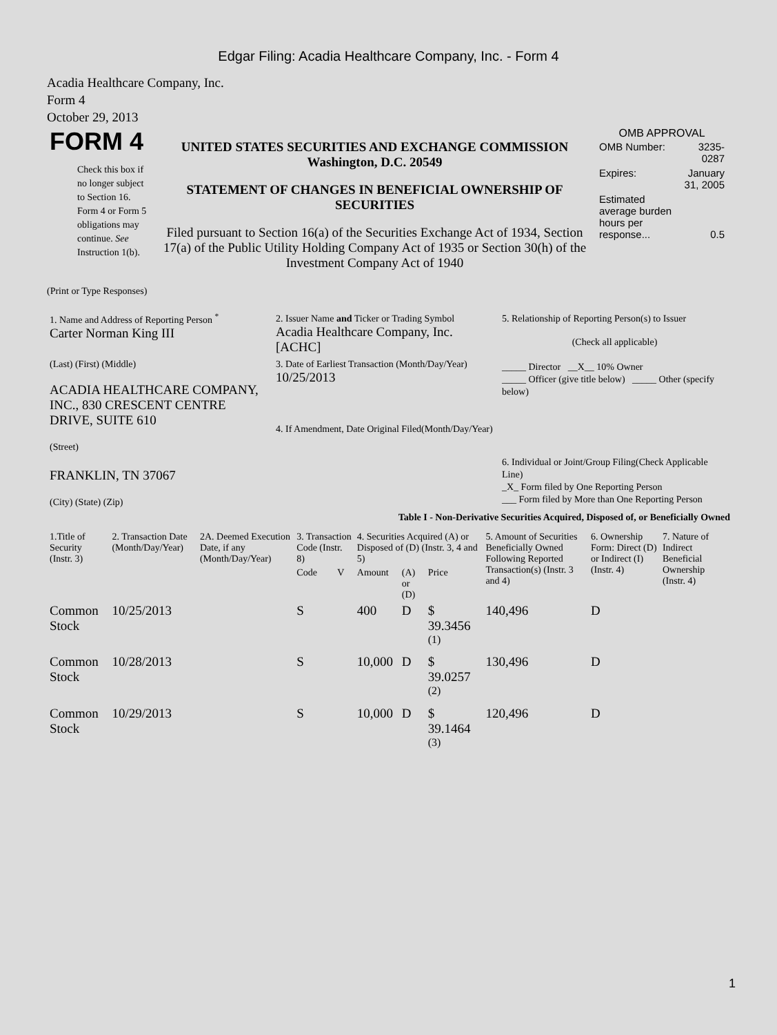Edgar Filing: Acadia Healthcare Company, Inc. - Form 4
Acadia Healthcare Company, Inc.
Form 4
October 29, 2013
| FORM 4 Check this box if no longer subject to Section 16. Form 4 or Form 5 obligations may continue. See Instruction 1(b). | UNITED STATES SECURITIES AND EXCHANGE COMMISSION Washington, D.C. 20549 STATEMENT OF CHANGES IN BENEFICIAL OWNERSHIP OF SECURITIES Filed pursuant to Section 16(a) of the Securities Exchange Act of 1934, Section 17(a) of the Public Utility Holding Company Act of 1935 or Section 30(h) of the Investment Company Act of 1940 | OMB APPROVAL / OMB Number: / 3235-0287 / / Expires: / January 31, 2005 / / Estimated average burden hours per response... / 0.5 / |
(Print or Type Responses)
| 1. Name and Address of Reporting Person <sup>*</sup> Carter Norman King III | 2. Issuer Name and Ticker or Trading Symbol Acadia Healthcare Company, Inc. [ACHC] | 5. Relationship of Reporting Person(s) to Issuer (Check all applicable) _____ Director __X__ 10% Owner _____ Officer (give title below) _____ Other (specify below) |
| (Last) (First) (Middle) ACADIA HEALTHCARE COMPANY, INC., 830 CRESCENT CENTRE DRIVE, SUITE 610 (Street) | 3. Date of Earliest Transaction (Month/Day/Year) 10/25/2013 4. If Amendment, Date Original Filed(Month/Day/Year) | |
| FRANKLIN, TN 37067 (City) (State) (Zip) | | 6. Individual or Joint/Group Filing(Check Applicable Line) _X_ Form filed by One Reporting Person ___ Form filed by More than One Reporting Person |
Table I - Non-Derivative Securities Acquired, Disposed of, or Beneficially Owned
| 1.Title of Security (Instr. 3) | 2. Transaction Date (Month/Day/Year) | 2A. Deemed Execution Date, if any (Month/Day/Year) | 3. Transaction Code (Instr. 8) | | 4. Securities Acquired (A) or Disposed of (D) (Instr. 3, 4 and 5) | | | 5. Amount of Securities Beneficially Owned Following Reported Transaction(s) (Instr. 3 and 4) | 6. Ownership Form: Direct (D) or Indirect (I) (Instr. 4) | 7. Nature of Indirect Beneficial Ownership (Instr. 4) |
| --- | --- | --- | --- | --- | --- | --- | --- | --- | --- | --- |
| | | | Code | V | Amount | (A) or (D) | Price | | | |
| Common Stock | 10/25/2013 | | S | | 400 | D | $ 39.3456 <sup>(1)</sup> | 140,496 | D | |
| Common Stock | 10/28/2013 | | S | | 10,000 | D | $ 39.0257 <sup>(2)</sup> | 130,496 | D | |
| Common Stock | 10/29/2013 | | S | | 10,000 | D | $ 39.1464 <sup>(3)</sup> | 120,496 | D | |
1